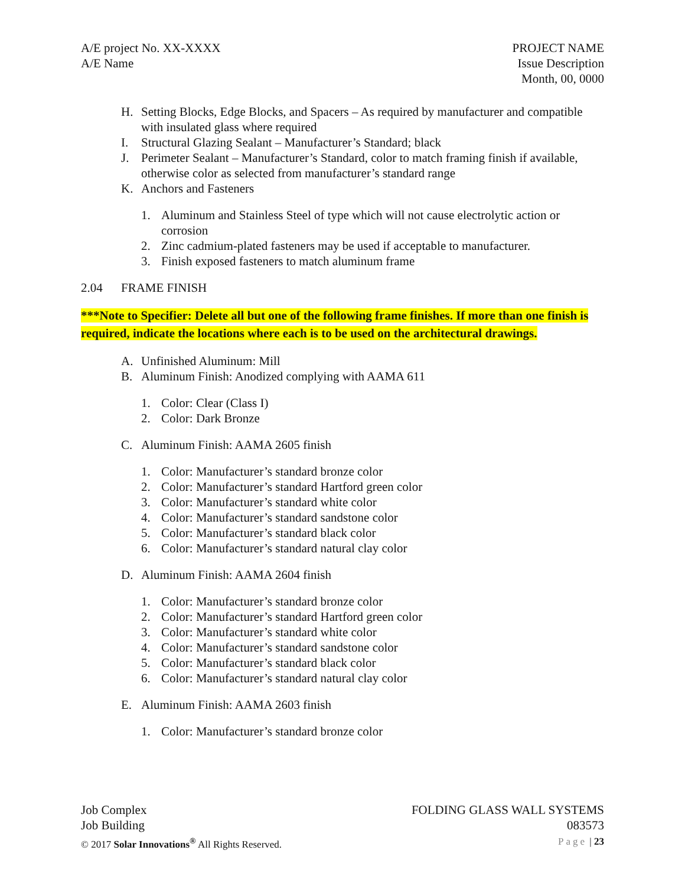A/E project No. XX-XXXX
A/E Name
PROJECT NAME
Issue Description
Month, 00, 0000
H. Setting Blocks, Edge Blocks, and Spacers – As required by manufacturer and compatible with insulated glass where required
I. Structural Glazing Sealant – Manufacturer’s Standard; black
J. Perimeter Sealant – Manufacturer’s Standard, color to match framing finish if available, otherwise color as selected from manufacturer’s standard range
K. Anchors and Fasteners
1. Aluminum and Stainless Steel of type which will not cause electrolytic action or corrosion
2. Zinc cadmium-plated fasteners may be used if acceptable to manufacturer.
3. Finish exposed fasteners to match aluminum frame
2.04 FRAME FINISH
***Note to Specifier: Delete all but one of the following frame finishes. If more than one finish is required, indicate the locations where each is to be used on the architectural drawings.
A. Unfinished Aluminum: Mill
B. Aluminum Finish: Anodized complying with AAMA 611
1. Color: Clear (Class I)
2. Color: Dark Bronze
C. Aluminum Finish: AAMA 2605 finish
1. Color: Manufacturer’s standard bronze color
2. Color: Manufacturer’s standard Hartford green color
3. Color: Manufacturer’s standard white color
4. Color: Manufacturer’s standard sandstone color
5. Color: Manufacturer’s standard black color
6. Color: Manufacturer’s standard natural clay color
D. Aluminum Finish: AAMA 2604 finish
1. Color: Manufacturer’s standard bronze color
2. Color: Manufacturer’s standard Hartford green color
3. Color: Manufacturer’s standard white color
4. Color: Manufacturer’s standard sandstone color
5. Color: Manufacturer’s standard black color
6. Color: Manufacturer’s standard natural clay color
E. Aluminum Finish: AAMA 2603 finish
1. Color: Manufacturer’s standard bronze color
Job Complex
Job Building
© 2017 Solar Innovations<sup>®</sup> All Rights Reserved.
FOLDING GLASS WALL SYSTEMS
083573
Page | 23